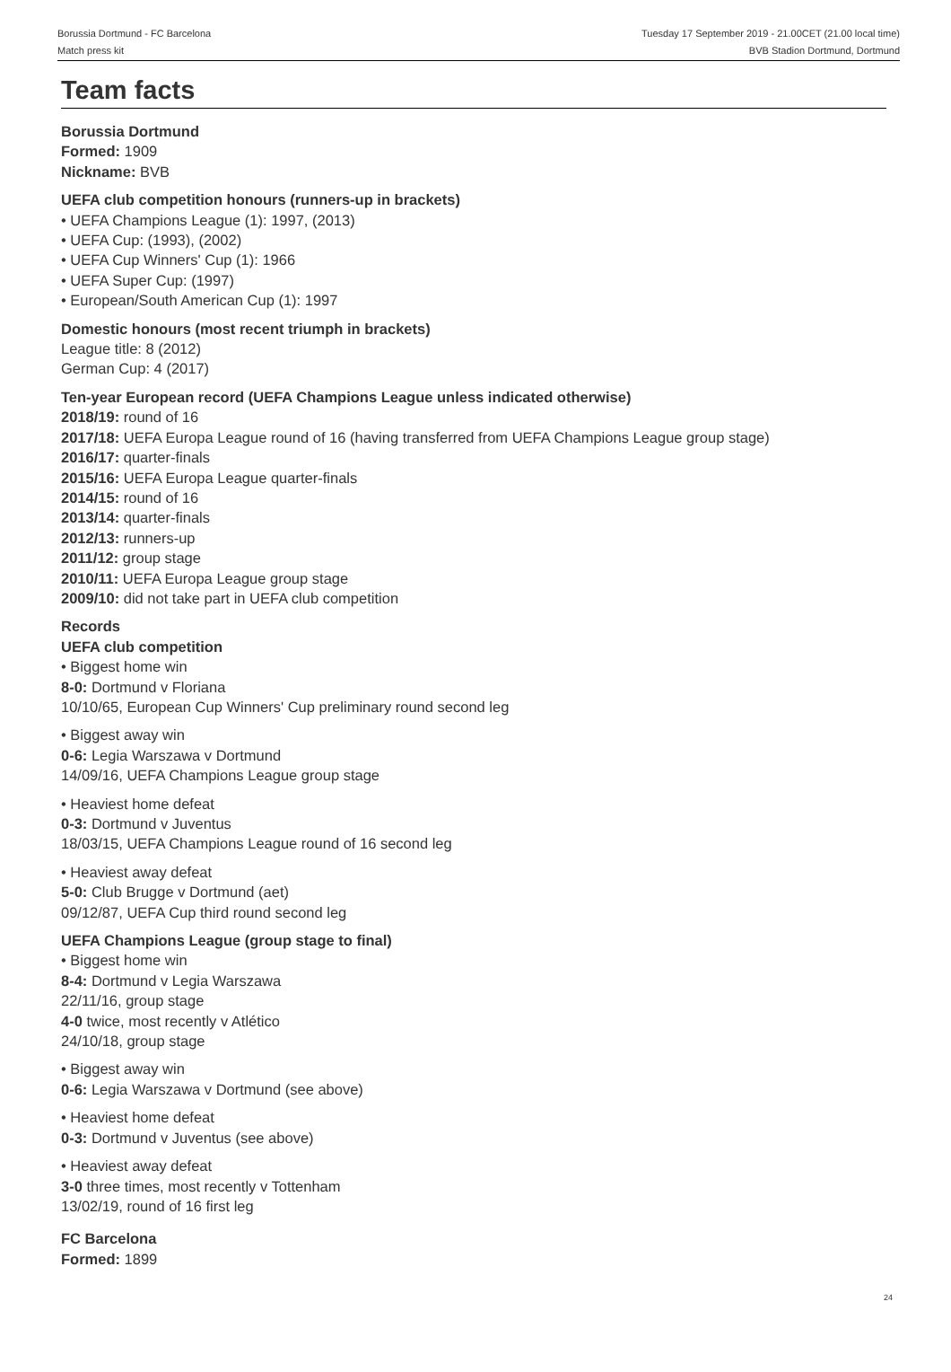Borussia Dortmund - FC Barcelona
Match press kit
Tuesday 17 September 2019 - 21.00CET (21.00 local time)
BVB Stadion Dortmund, Dortmund
Team facts
Borussia Dortmund
Formed: 1909
Nickname: BVB
UEFA club competition honours (runners-up in brackets)
• UEFA Champions League (1): 1997, (2013)
• UEFA Cup: (1993), (2002)
• UEFA Cup Winners' Cup (1): 1966
• UEFA Super Cup: (1997)
• European/South American Cup (1): 1997
Domestic honours (most recent triumph in brackets)
League title: 8 (2012)
German Cup: 4 (2017)
Ten-year European record (UEFA Champions League unless indicated otherwise)
2018/19: round of 16
2017/18: UEFA Europa League round of 16 (having transferred from UEFA Champions League group stage)
2016/17: quarter-finals
2015/16: UEFA Europa League quarter-finals
2014/15: round of 16
2013/14: quarter-finals
2012/13: runners-up
2011/12: group stage
2010/11: UEFA Europa League group stage
2009/10: did not take part in UEFA club competition
Records
UEFA club competition
• Biggest home win
8-0: Dortmund v Floriana
10/10/65, European Cup Winners' Cup preliminary round second leg
• Biggest away win
0-6: Legia Warszawa v Dortmund
14/09/16, UEFA Champions League group stage
• Heaviest home defeat
0-3: Dortmund v Juventus
18/03/15, UEFA Champions League round of 16 second leg
• Heaviest away defeat
5-0: Club Brugge v Dortmund (aet)
09/12/87, UEFA Cup third round second leg
UEFA Champions League (group stage to final)
• Biggest home win
8-4: Dortmund v Legia Warszawa
22/11/16, group stage
4-0 twice, most recently v Atlético
24/10/18, group stage
• Biggest away win
0-6: Legia Warszawa v Dortmund (see above)
• Heaviest home defeat
0-3: Dortmund v Juventus (see above)
• Heaviest away defeat
3-0 three times, most recently v Tottenham
13/02/19, round of 16 first leg
FC Barcelona
Formed: 1899
24